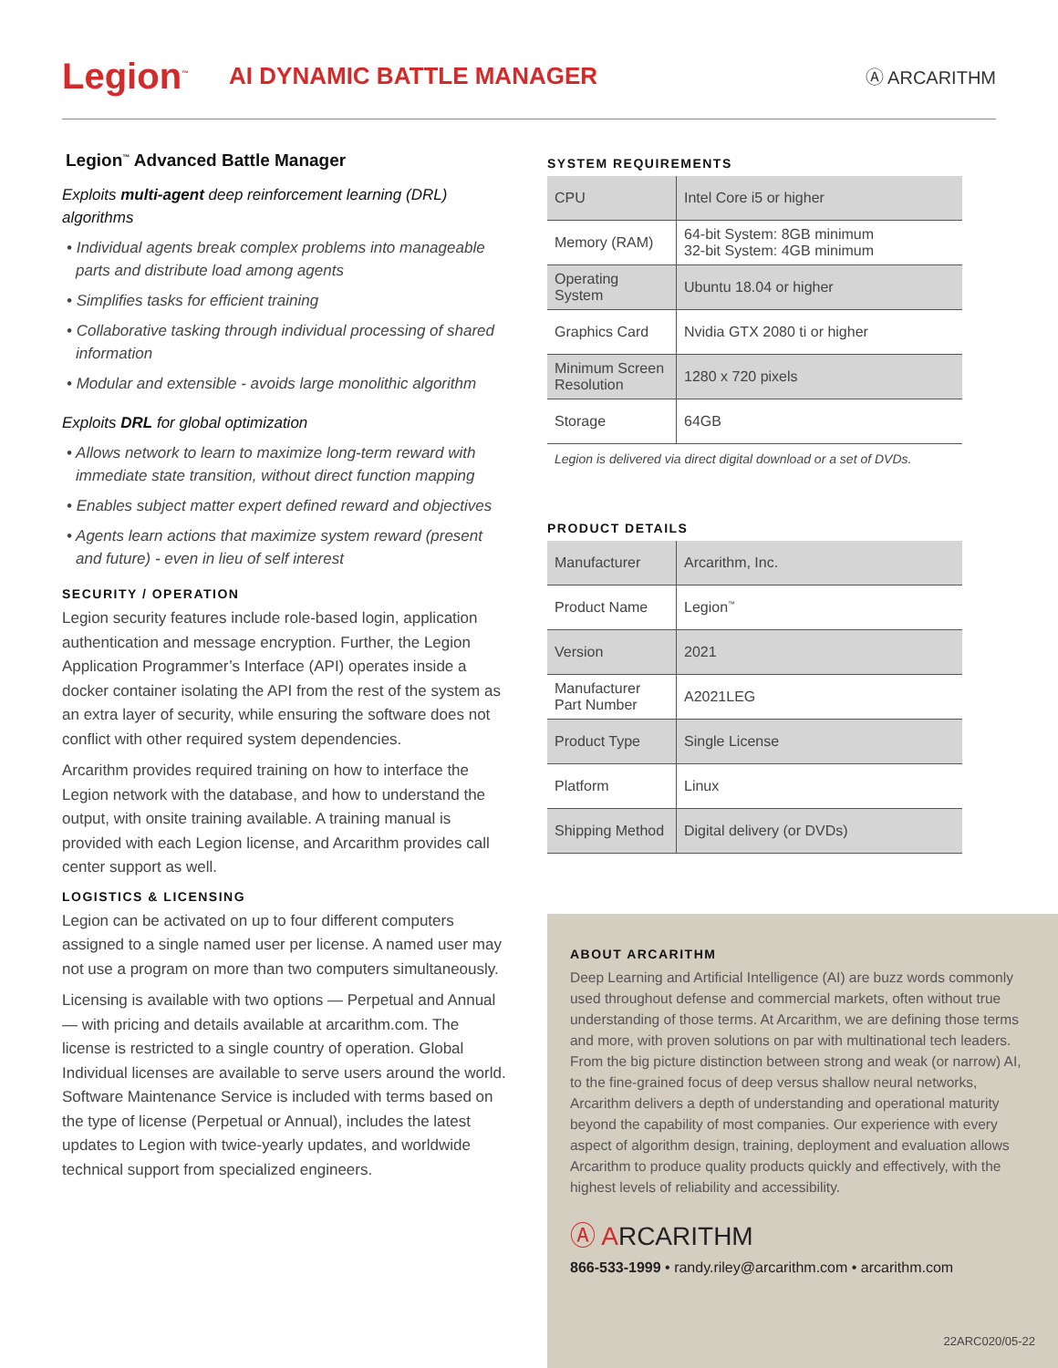Legion<sup>™</sup>
AI DYNAMIC BATTLE MANAGER
Ⓐ ARCARITHM
Legion<sup>™</sup> Advanced Battle Manager
Exploits multi-agent deep reinforcement learning (DRL) algorithms
• Individual agents break complex problems into manageable parts and distribute load among agents
• Simplifies tasks for efficient training
• Collaborative tasking through individual processing of shared information
• Modular and extensible - avoids large monolithic algorithm
Exploits DRL for global optimization
• Allows network to learn to maximize long-term reward with immediate state transition, without direct function mapping
• Enables subject matter expert defined reward and objectives
• Agents learn actions that maximize system reward (present and future) - even in lieu of self interest
SECURITY / OPERATION
Legion security features include role-based login, application authentication and message encryption. Further, the Legion Application Programmer’s Interface (API) operates inside a docker container isolating the API from the rest of the system as an extra layer of security, while ensuring the software does not conflict with other required system dependencies.
Arcarithm provides required training on how to interface the Legion network with the database, and how to understand the output, with onsite training available. A training manual is provided with each Legion license, and Arcarithm provides call center support as well.
LOGISTICS & LICENSING
Legion can be activated on up to four different computers assigned to a single named user per license. A named user may not use a program on more than two computers simultaneously.
Licensing is available with two options — Perpetual and Annual — with pricing and details available at arcarithm.com. The license is restricted to a single country of operation. Global Individual licenses are available to serve users around the world. Software Maintenance Service is included with terms based on the type of license (Perpetual or Annual), includes the latest updates to Legion with twice-yearly updates, and worldwide technical support from specialized engineers.
SYSTEM REQUIREMENTS
| CPU | Intel Core i5 or higher |
| Memory (RAM) | 64-bit System: 8GB minimum 32-bit System: 4GB minimum |
| Operating System | Ubuntu 18.04 or higher |
| Graphics Card | Nvidia GTX 2080 ti or higher |
| Minimum Screen Resolution | 1280 x 720 pixels |
| Storage | 64GB |
Legion is delivered via direct digital download or a set of DVDs.
PRODUCT DETAILS
| Manufacturer | Arcarithm, Inc. |
| Product Name | Legion<sup>™</sup> |
| Version | 2021 |
| Manufacturer Part Number | A2021LEG |
| Product Type | Single License |
| Platform | Linux |
| Shipping Method | Digital delivery (or DVDs) |
ABOUT ARCARITHM
Deep Learning and Artificial Intelligence (AI) are buzz words commonly used throughout defense and commercial markets, often without true understanding of those terms. At Arcarithm, we are defining those terms and more, with proven solutions on par with multinational tech leaders. From the big picture distinction between strong and weak (or narrow) AI, to the fine-grained focus of deep versus shallow neural networks, Arcarithm delivers a depth of understanding and operational maturity beyond the capability of most companies. Our experience with every aspect of algorithm design, training, deployment and evaluation allows Arcarithm to produce quality products quickly and effectively, with the highest levels of reliability and accessibility.
Ⓐ ARCARITHM
866-533-1999 • randy.riley@arcarithm.com • arcarithm.com
22ARC020/05-22